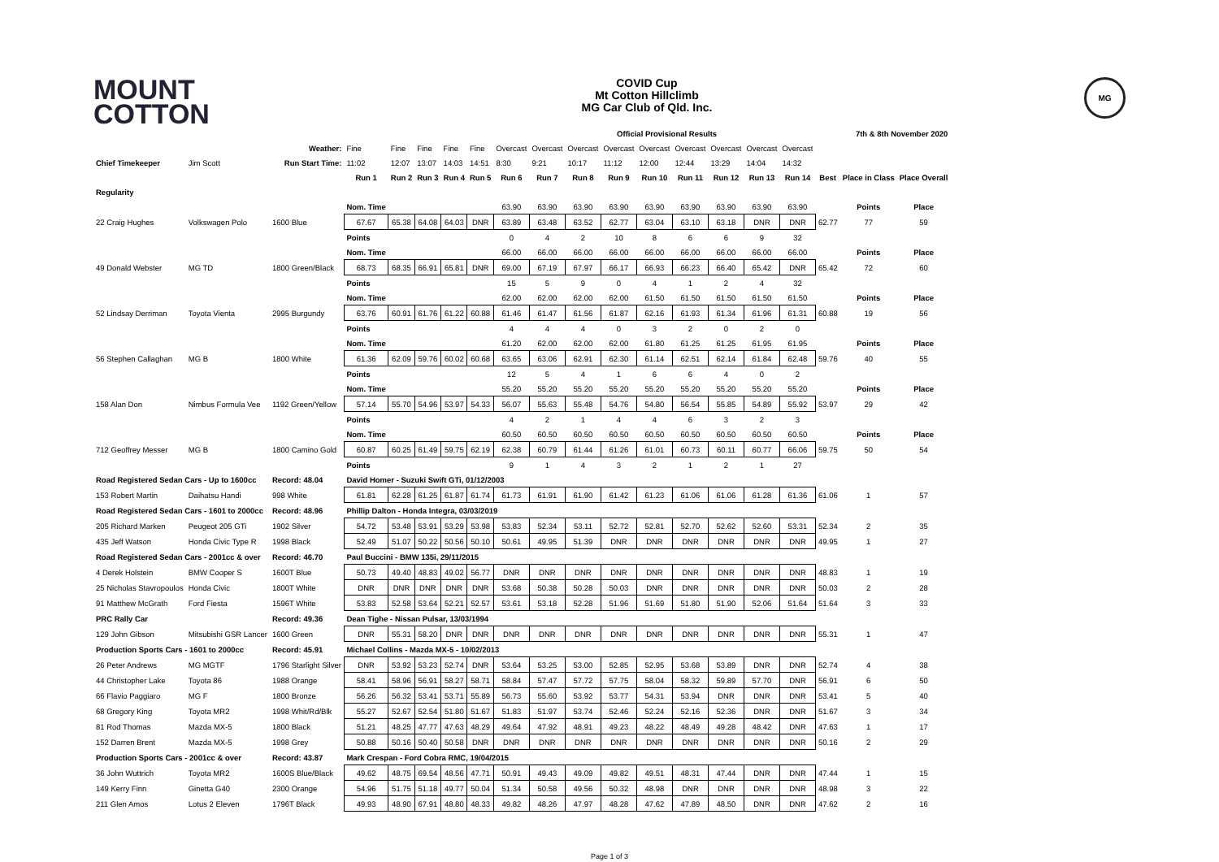MOUNT
COTTON
COVID Cup
Mt Cotton Hillclimb
MG Car Club of Qld. Inc.
MG
| | | | | | | | | Official Provisional Results | | | | | | | | | | 7th & 8th November 2020 | |
| | | Weather: | Fine | Fine | Fine | Fine | Fine | Overcast | Overcast | Overcast | Overcast | Overcast | Overcast | Overcast | Overcast | Overcast | | | |
| Chief Timekeeper | Jim Scott | Run Start Time: | 11:02 | 12:07 | 13:07 | 14:03 | 14:51 | 8:30 | 9:21 | 10:17 | 11:12 | 12:00 | 12:44 | 13:29 | 14:04 | 14:32 | | | |
| | | | Run 1 | Run 2 | Run 3 | Run 4 | Run 5 | Run 6 | Run 7 | Run 8 | Run 9 | Run 10 | Run 11 | Run 12 | Run 13 | Run 14 | Best | Place in Class | Place Overall |
| Regularity | | | | | | | | | | | | | | | | | | | |
| | | | Nom. Time | | | | | 63.90 | 63.90 | 63.90 | 63.90 | 63.90 | 63.90 | 63.90 | 63.90 | 63.90 | | Points | Place |
| 22 Craig Hughes | Volkswagen Polo | 1600 Blue | 67.67 | 65.38 | 64.08 | 64.03 | DNR | 63.89 | 63.48 | 63.52 | 62.77 | 63.04 | 63.10 | 63.18 | DNR | DNR | 62.77 | 77 | 59 |
| | | | Points | | | | | 0 | 4 | 2 | 10 | 8 | 6 | 6 | 9 | 32 | | | |
| | | | Nom. Time | | | | | 66.00 | 66.00 | 66.00 | 66.00 | 66.00 | 66.00 | 66.00 | 66.00 | 66.00 | | Points | Place |
| 49 Donald Webster | MG TD | 1800 Green/Black | 68.73 | 68.35 | 66.91 | 65.81 | DNR | 69.00 | 67.19 | 67.97 | 66.17 | 66.93 | 66.23 | 66.40 | 65.42 | DNR | 65.42 | 72 | 60 |
| | | | Points | | | | | 15 | 5 | 9 | 0 | 4 | 1 | 2 | 4 | 32 | | | |
| | | | Nom. Time | | | | | 62.00 | 62.00 | 62.00 | 62.00 | 61.50 | 61.50 | 61.50 | 61.50 | 61.50 | | Points | Place |
| 52 Lindsay Derriman | Toyota Vienta | 2995 Burgundy | 63.76 | 60.91 | 61.76 | 61.22 | 60.88 | 61.46 | 61.47 | 61.56 | 61.87 | 62.16 | 61.93 | 61.34 | 61.96 | 61.31 | 60.88 | 19 | 56 |
| | | | Points | | | | | 4 | 4 | 4 | 0 | 3 | 2 | 0 | 2 | 0 | | | |
| | | | Nom. Time | | | | | 61.20 | 62.00 | 62.00 | 62.00 | 61.80 | 61.25 | 61.25 | 61.95 | 61.95 | | Points | Place |
| 56 Stephen Callaghan | MG B | 1800 White | 61.36 | 62.09 | 59.76 | 60.02 | 60.68 | 63.65 | 63.06 | 62.91 | 62.30 | 61.14 | 62.51 | 62.14 | 61.84 | 62.48 | 59.76 | 40 | 55 |
| | | | Points | | | | | 12 | 5 | 4 | 1 | 6 | 6 | 4 | 0 | 2 | | | |
| | | | Nom. Time | | | | | 55.20 | 55.20 | 55.20 | 55.20 | 55.20 | 55.20 | 55.20 | 55.20 | 55.20 | | Points | Place |
| 158 Alan Don | Nimbus Formula Vee | 1192 Green/Yellow | 57.14 | 55.70 | 54.96 | 53.97 | 54.33 | 56.07 | 55.63 | 55.48 | 54.76 | 54.80 | 56.54 | 55.85 | 54.89 | 55.92 | 53.97 | 29 | 42 |
| | | | Points | | | | | 4 | 2 | 1 | 4 | 4 | 6 | 3 | 2 | 3 | | | |
| | | | Nom. Time | | | | | 60.50 | 60.50 | 60.50 | 60.50 | 60.50 | 60.50 | 60.50 | 60.50 | 60.50 | | Points | Place |
| 712 Geoffrey Messer | MG B | 1800 Camino Gold | 60.87 | 60.25 | 61.49 | 59.75 | 62.19 | 62.38 | 60.79 | 61.44 | 61.26 | 61.01 | 60.73 | 60.11 | 60.77 | 66.06 | 59.75 | 50 | 54 |
| | | | Points | | | | | 9 | 1 | 4 | 3 | 2 | 1 | 2 | 1 | 27 | | | |
| Road Registered Sedan Cars - Up to 1600cc | | Record: 48.04 | David Homer - Suzuki Swift GTi, 01/12/2003 | | | | | | | | | | | | | | | | |
| 153 Robert Martin | Daihatsu Handi | 998 White | 61.81 | 62.28 | 61.25 | 61.87 | 61.74 | 61.73 | 61.91 | 61.90 | 61.42 | 61.23 | 61.06 | 61.06 | 61.28 | 61.36 | 61.06 | 1 | 57 |
| Road Registered Sedan Cars - 1601 to 2000cc | | Record: 48.96 | Phillip Dalton - Honda Integra, 03/03/2019 | | | | | | | | | | | | | | | | |
| 205 Richard Marken | Peugeot 205 GTi | 1902 Silver | 54.72 | 53.48 | 53.91 | 53.29 | 53.98 | 53.83 | 52.34 | 53.11 | 52.72 | 52.81 | 52.70 | 52.62 | 52.60 | 53.31 | 52.34 | 2 | 35 |
| 435 Jeff Watson | Honda Civic Type R | 1998 Black | 52.49 | 51.07 | 50.22 | 50.56 | 50.10 | 50.61 | 49.95 | 51.39 | DNR | DNR | DNR | DNR | DNR | DNR | 49.95 | 1 | 27 |
| Road Registered Sedan Cars - 2001cc & over | | Record: 46.70 | Paul Buccini - BMW 135i, 29/11/2015 | | | | | | | | | | | | | | | | |
| 4 Derek Holstein | BMW Cooper S | 1600T Blue | 50.73 | 49.40 | 48.83 | 49.02 | 56.77 | DNR | DNR | DNR | DNR | DNR | DNR | DNR | DNR | DNR | 48.83 | 1 | 19 |
| 25 Nicholas Stavropoulos | Honda Civic | 1800T White | DNR | DNR | DNR | DNR | DNR | 53.68 | 50.38 | 50.28 | 50.03 | DNR | DNR | DNR | DNR | DNR | 50.03 | 2 | 28 |
| 91 Matthew McGrath | Ford Fiesta | 1596T White | 53.83 | 52.58 | 53.64 | 52.21 | 52.57 | 53.61 | 53.18 | 52.28 | 51.96 | 51.69 | 51.80 | 51.90 | 52.06 | 51.64 | 51.64 | 3 | 33 |
| PRC Rally Car | | Record: 49.36 | Dean Tighe - Nissan Pulsar, 13/03/1994 | | | | | | | | | | | | | | | | |
| 129 John Gibson | Mitsubishi GSR Lancer | 1600 Green | DNR | 55.31 | 58.20 | DNR | DNR | DNR | DNR | DNR | DNR | DNR | DNR | DNR | DNR | DNR | 55.31 | 1 | 47 |
| Production Sports Cars - 1601 to 2000cc | | Record: 45.91 | Michael Collins - Mazda MX-5 - 10/02/2013 | | | | | | | | | | | | | | | | |
| 26 Peter Andrews | MG MGTF | 1796 Starlight Silver | DNR | 53.92 | 53.23 | 52.74 | DNR | 53.64 | 53.25 | 53.00 | 52.85 | 52.95 | 53.68 | 53.89 | DNR | DNR | 52.74 | 4 | 38 |
| 44 Christopher Lake | Toyota 86 | 1988 Orange | 58.41 | 58.96 | 56.91 | 58.27 | 58.71 | 58.84 | 57.47 | 57.72 | 57.75 | 58.04 | 58.32 | 59.89 | 57.70 | DNR | 56.91 | 6 | 50 |
| 66 Flavio Paggiaro | MG F | 1800 Bronze | 56.26 | 56.32 | 53.41 | 53.71 | 55.89 | 56.73 | 55.60 | 53.92 | 53.77 | 54.31 | 53.94 | DNR | DNR | DNR | 53.41 | 5 | 40 |
| 68 Gregory King | Toyota MR2 | 1998 Whit/Rd/Blk | 55.27 | 52.67 | 52.54 | 51.80 | 51.67 | 51.83 | 51.97 | 53.74 | 52.46 | 52.24 | 52.16 | 52.36 | DNR | DNR | 51.67 | 3 | 34 |
| 81 Rod Thomas | Mazda MX-5 | 1800 Black | 51.21 | 48.25 | 47.77 | 47.63 | 48.29 | 49.64 | 47.92 | 48.91 | 49.23 | 48.22 | 48.49 | 49.28 | 48.42 | DNR | 47.63 | 1 | 17 |
| 152 Darren Brent | Mazda MX-5 | 1998 Grey | 50.88 | 50.16 | 50.40 | 50.58 | DNR | DNR | DNR | DNR | DNR | DNR | DNR | DNR | DNR | DNR | 50.16 | 2 | 29 |
| Production Sports Cars - 2001cc & over | | Record: 43.87 | Mark Crespan - Ford Cobra RMC, 19/04/2015 | | | | | | | | | | | | | | | | |
| 36 John Wuttrich | Toyota MR2 | 1600S Blue/Black | 49.62 | 48.75 | 69.54 | 48.56 | 47.71 | 50.91 | 49.43 | 49.09 | 49.82 | 49.51 | 48.31 | 47.44 | DNR | DNR | 47.44 | 1 | 15 |
| 149 Kerry Finn | Ginetta G40 | 2300 Orange | 54.96 | 51.75 | 51.18 | 49.77 | 50.04 | 51.34 | 50.58 | 49.56 | 50.32 | 48.98 | DNR | DNR | DNR | DNR | 48.98 | 3 | 22 |
| 211 Glen Amos | Lotus 2 Eleven | 1796T Black | 49.93 | 48.90 | 67.91 | 48.80 | 48.33 | 49.82 | 48.26 | 47.97 | 48.28 | 47.62 | 47.89 | 48.50 | DNR | DNR | 47.62 | 2 | 16 |
Page 1 of 3